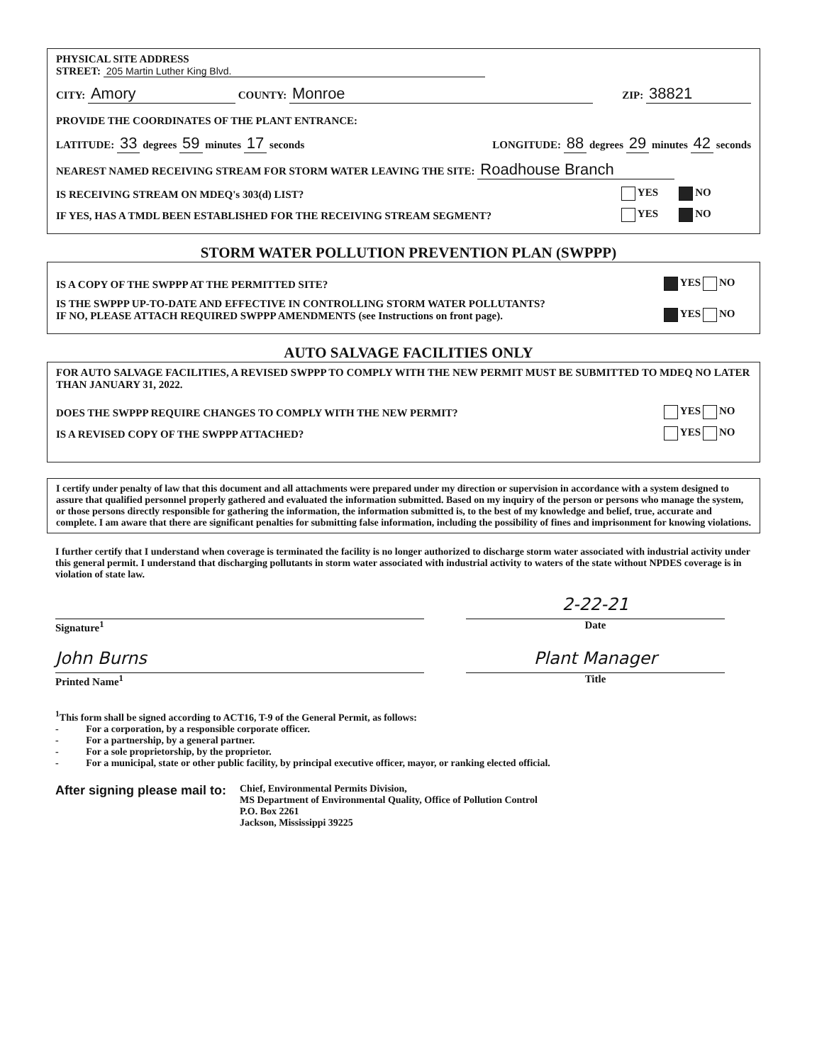PHYSICAL SITE ADDRESS
STREET: 205 Martin Luther King Blvd.
CITY: Amory COUNTY: Monroe ZIP: 38821
PROVIDE THE COORDINATES OF THE PLANT ENTRANCE:
LATITUDE: 33 degrees 59 minutes 17 seconds LONGITUDE: 88 degrees 29 minutes 42 seconds
NEAREST NAMED RECEIVING STREAM FOR STORM WATER LEAVING THE SITE: Roadhouse Branch
IS RECEIVING STREAM ON MDEQ's 303(d) LIST? YES NO
IF YES, HAS A TMDL BEEN ESTABLISHED FOR THE RECEIVING STREAM SEGMENT? YES NO
STORM WATER POLLUTION PREVENTION PLAN (SWPPP)
IS A COPY OF THE SWPPP AT THE PERMITTED SITE? YES NO
IS THE SWPPP UP-TO-DATE AND EFFECTIVE IN CONTROLLING STORM WATER POLLUTANTS?
IF NO, PLEASE ATTACH REQUIRED SWPPP AMENDMENTS (see Instructions on front page). YES NO
AUTO SALVAGE FACILITIES ONLY
FOR AUTO SALVAGE FACILITIES, A REVISED SWPPP TO COMPLY WITH THE NEW PERMIT MUST BE SUBMITTED TO MDEQ NO LATER THAN JANUARY 31, 2022.
DOES THE SWPPP REQUIRE CHANGES TO COMPLY WITH THE NEW PERMIT? YES NO
IS A REVISED COPY OF THE SWPPP ATTACHED? YES NO
I certify under penalty of law that this document and all attachments were prepared under my direction or supervision in accordance with a system designed to assure that qualified personnel properly gathered and evaluated the information submitted. Based on my inquiry of the person or persons who manage the system, or those persons directly responsible for gathering the information, the information submitted is, to the best of my knowledge and belief, true, accurate and complete. I am aware that there are significant penalties for submitting false information, including the possibility of fines and imprisonment for knowing violations.
I further certify that I understand when coverage is terminated the facility is no longer authorized to discharge storm water associated with industrial activity under this general permit. I understand that discharging pollutants in storm water associated with industrial activity to waters of the state without NPDES coverage is in violation of state law.
Signature<sup>1</sup>
2-22-21
Date
John Burns
Printed Name<sup>1</sup>
Plant Manager
Title
<sup>1</sup> This form shall be signed according to ACT16, T-9 of the General Permit, as follows:
- For a corporation, by a responsible corporate officer.
- For a partnership, by a general partner.
- For a sole proprietorship, by the proprietor.
- For a municipal, state or other public facility, by principal executive officer, mayor, or ranking elected official.
After signing please mail to:
Chief, Environmental Permits Division,
MS Department of Environmental Quality, Office of Pollution Control
P.O. Box 2261
Jackson, Mississippi 39225